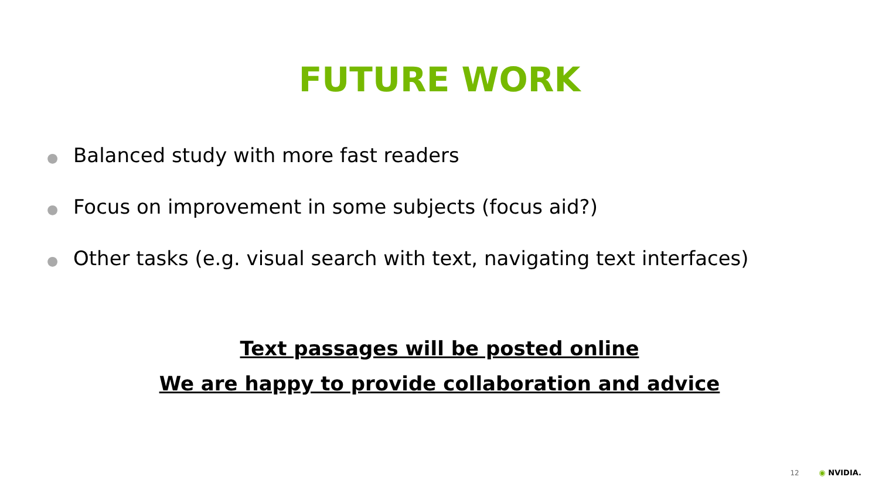FUTURE WORK
● Balanced study with more fast readers
● Focus on improvement in some subjects (focus aid?)
● Other tasks (e.g. visual search with text, navigating text interfaces)
Text passages will be posted online
We are happy to provide collaboration and advice
12 ◉ NVIDIA.